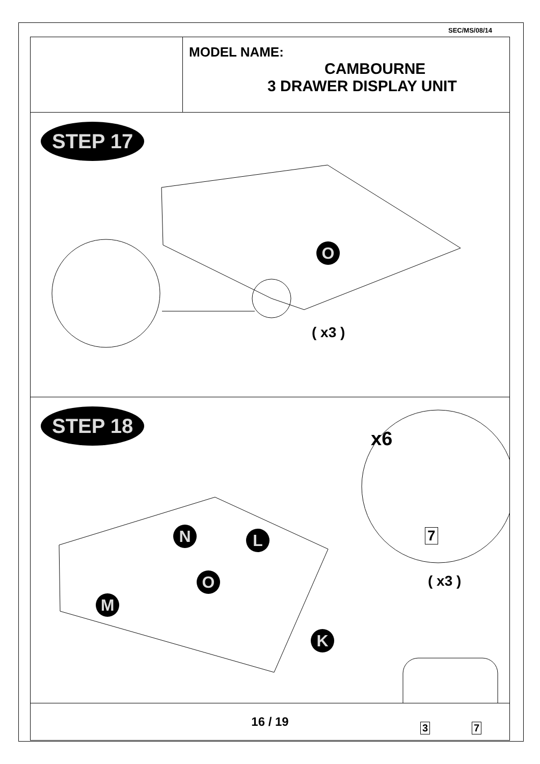SEC/MS/08/14
MODEL NAME:
CAMBOURNE
3 DRAWER DISPLAY UNIT
STEP 17
O
( x3 )
STEP 18
x6
N L
O
M
K
7
( x3 )
3 7
16 / 19